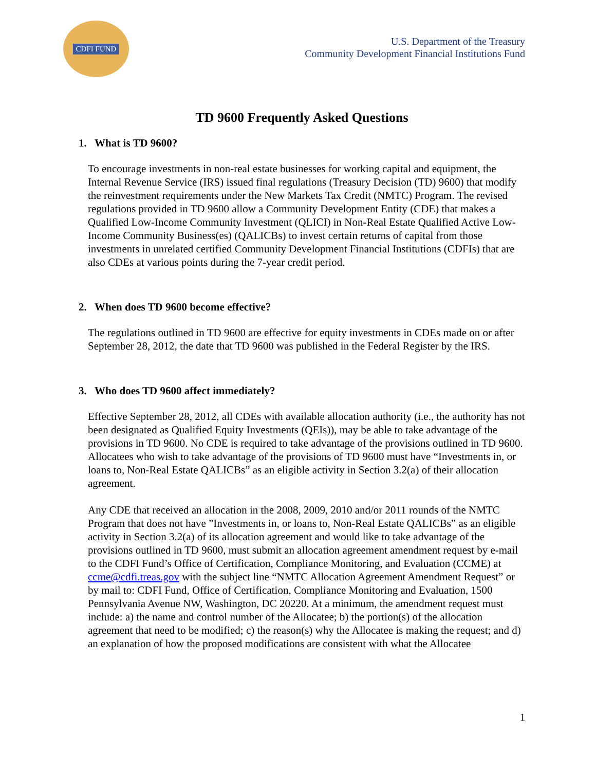CDFI FUND
U.S. Department of the Treasury
Community Development Financial Institutions Fund
TD 9600 Frequently Asked Questions
1. What is TD 9600?
To encourage investments in non-real estate businesses for working capital and equipment, the Internal Revenue Service (IRS) issued final regulations (Treasury Decision (TD) 9600) that modify the reinvestment requirements under the New Markets Tax Credit (NMTC) Program. The revised regulations provided in TD 9600 allow a Community Development Entity (CDE) that makes a Qualified Low-Income Community Investment (QLICI) in Non-Real Estate Qualified Active Low-Income Community Business(es) (QALICBs) to invest certain returns of capital from those investments in unrelated certified Community Development Financial Institutions (CDFIs) that are also CDEs at various points during the 7-year credit period.
2. When does TD 9600 become effective?
The regulations outlined in TD 9600 are effective for equity investments in CDEs made on or after September 28, 2012, the date that TD 9600 was published in the Federal Register by the IRS.
3. Who does TD 9600 affect immediately?
Effective September 28, 2012, all CDEs with available allocation authority (i.e., the authority has not been designated as Qualified Equity Investments (QEIs)), may be able to take advantage of the provisions in TD 9600. No CDE is required to take advantage of the provisions outlined in TD 9600. Allocatees who wish to take advantage of the provisions of TD 9600 must have “Investments in, or loans to, Non-Real Estate QALICBs” as an eligible activity in Section 3.2(a) of their allocation agreement.
Any CDE that received an allocation in the 2008, 2009, 2010 and/or 2011 rounds of the NMTC Program that does not have ”Investments in, or loans to, Non-Real Estate QALICBs” as an eligible activity in Section 3.2(a) of its allocation agreement and would like to take advantage of the provisions outlined in TD 9600, must submit an allocation agreement amendment request by e-mail to the CDFI Fund’s Office of Certification, Compliance Monitoring, and Evaluation (CCME) at ccme@cdfi.treas.gov with the subject line “NMTC Allocation Agreement Amendment Request” or by mail to: CDFI Fund, Office of Certification, Compliance Monitoring and Evaluation, 1500 Pennsylvania Avenue NW, Washington, DC 20220. At a minimum, the amendment request must include: a) the name and control number of the Allocatee; b) the portion(s) of the allocation agreement that need to be modified; c) the reason(s) why the Allocatee is making the request; and d) an explanation of how the proposed modifications are consistent with what the Allocatee
1